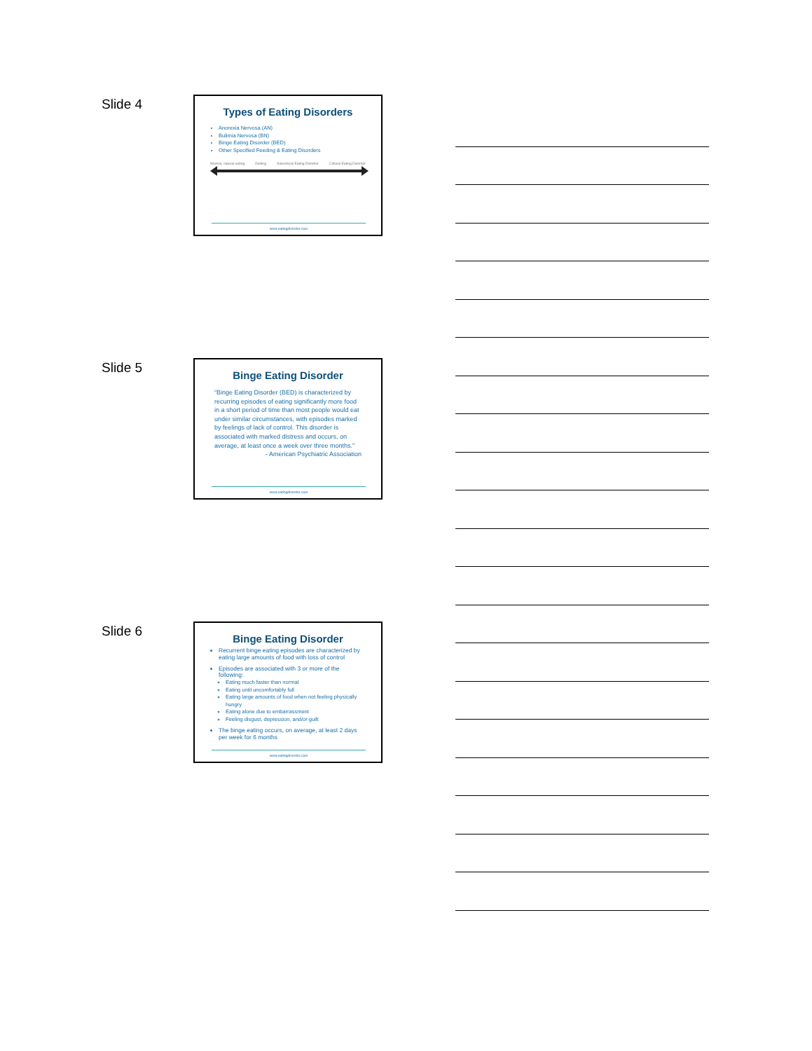Slide 4
Types of Eating Disorders
Anorexia Nervosa (AN)
Bulimia Nervosa (BN)
Binge Eating Disorder (BED)
Other Specified Feeding & Eating Disorders
Normal, natural eating Dieting Subclinical Eating Disorder Clinical Eating Disorder
www.eatingdisorder.care
Slide 5
Binge Eating Disorder
“Binge Eating Disorder (BED) is characterized by recurring episodes of eating significantly more food in a short period of time than most people would eat under similar circumstances, with episodes marked by feelings of lack of control. This disorder is associated with marked distress and occurs, on average, at least once a week over three months.”
- American Psychiatric Association
www.eatingdisorder.care
Slide 6
Binge Eating Disorder
Recurrent binge eating episodes are characterized by eating large amounts of food with loss of control
Episodes are associated with 3 or more of the following:
Eating much faster than normal
Eating until uncomfortably full
Eating large amounts of food when not feeling physically hungry
Eating alone due to embarrassment
Feeling disgust, depression, and/or guilt
The binge eating occurs, on average, at least 2 days per week for 6 months
www.eatingdisorder.care